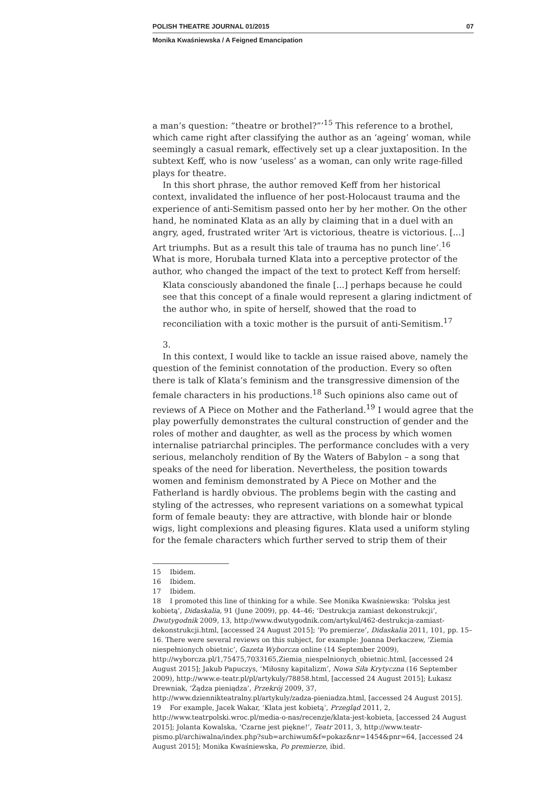POLISH THEATRE JOURNAL 01/2015 07
Monika Kwaśniewska / A Feigned Emancipation
a man’s question: “theatre or brothel?”’<sup>15</sup> This reference to a brothel, which came right after classifying the author as an ‘ageing’ woman, while seemingly a casual remark, effectively set up a clear juxtaposition. In the subtext Keff, who is now ‘useless’ as a woman, can only write rage-filled plays for theatre.
In this short phrase, the author removed Keff from her historical context, invalidated the influence of her post-Holocaust trauma and the experience of anti-Semitism passed onto her by her mother. On the other hand, he nominated Klata as an ally by claiming that in a duel with an angry, aged, frustrated writer ‘Art is victorious, theatre is victorious. [...] Art triumphs. But as a result this tale of trauma has no punch line’.<sup>16</sup> What is more, Horubała turned Klata into a perceptive protector of the author, who changed the impact of the text to protect Keff from herself:
Klata consciously abandoned the finale [...] perhaps because he could see that this concept of a finale would represent a glaring indictment of the author who, in spite of herself, showed that the road to reconciliation with a toxic mother is the pursuit of anti-Semitism.<sup>17</sup>
3.
In this context, I would like to tackle an issue raised above, namely the question of the feminist connotation of the production. Every so often there is talk of Klata’s feminism and the transgressive dimension of the female characters in his productions.<sup>18</sup> Such opinions also came out of reviews of A Piece on Mother and the Fatherland.<sup>19</sup> I would agree that the play powerfully demonstrates the cultural construction of gender and the roles of mother and daughter, as well as the process by which women internalise patriarchal principles. The performance concludes with a very serious, melancholy rendition of By the Waters of Babylon – a song that speaks of the need for liberation. Nevertheless, the position towards women and feminism demonstrated by A Piece on Mother and the Fatherland is hardly obvious. The problems begin with the casting and styling of the actresses, who represent variations on a somewhat typical form of female beauty: they are attractive, with blonde hair or blonde wigs, light complexions and pleasing figures. Klata used a uniform styling for the female characters which further served to strip them of their
15 Ibidem.
16 Ibidem.
17 Ibidem.
18 I promoted this line of thinking for a while. See Monika Kwaśniewska: ‘Polska jest kobietą’, Didaskalia, 91 (June 2009), pp. 44–46; ‘Destrukcja zamiast dekonstrukcji’, Dwutygodnik 2009, 13, http://www.dwutygodnik.com/artykul/462-destrukcja-zamiast-dekonstrukcji.html, [accessed 24 August 2015]; ‘Po premierze’, Didaskalia 2011, 101, pp. 15–16. There were several reviews on this subject, for example: Joanna Derkaczew, ‘Ziemia niespełnionych obietnic’, Gazeta Wyborcza online (14 September 2009), http://wyborcza.pl/1,75475,7033165,Ziemia_niespelnionych_obietnic.html, [accessed 24 August 2015]; Jakub Papuczys, ‘Miłosny kapitalizm’, Nowa Siła Krytyczna (16 September 2009), http://www.e-teatr.pl/pl/artykuly/78858.html, [accessed 24 August 2015]; Łukasz Drewniak, ‘Żądza pieniądza’, Przekrój 2009, 37, http://www.dziennikteatralny.pl/artykuly/zadza-pieniadza.html, [accessed 24 August 2015].
19 For example, Jacek Wakar, ‘Klata jest kobietą’, Przegląd 2011, 2, http://www.teatrpolski.wroc.pl/media-o-nas/recenzje/klata-jest-kobieta, [accessed 24 August 2015]; Jolanta Kowalska, ‘Czarne jest piękne!’, Teatr 2011, 3, http://www.teatr-pismo.pl/archiwalna/index.php?sub=archiwum&f=pokaz&nr=1454&pnr=64, [accessed 24 August 2015]; Monika Kwaśniewska, Po premierze, ibid.